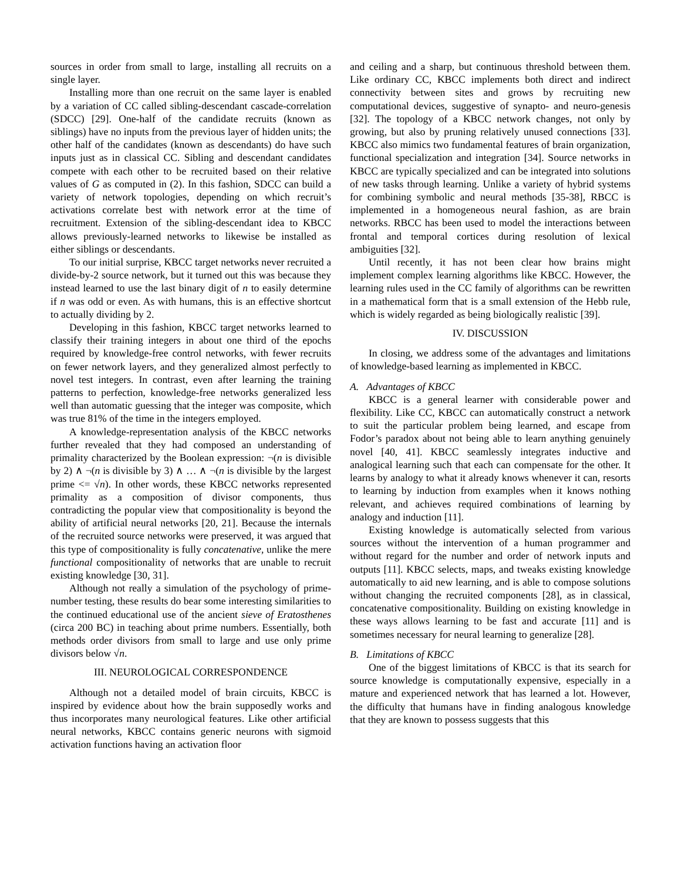sources in order from small to large, installing all recruits on a single layer.
Installing more than one recruit on the same layer is enabled by a variation of CC called sibling-descendant cascade-correlation (SDCC) [29]. One-half of the candidate recruits (known as siblings) have no inputs from the previous layer of hidden units; the other half of the candidates (known as descendants) do have such inputs just as in classical CC. Sibling and descendant candidates compete with each other to be recruited based on their relative values of G as computed in (2). In this fashion, SDCC can build a variety of network topologies, depending on which recruit’s activations correlate best with network error at the time of recruitment. Extension of the sibling-descendant idea to KBCC allows previously-learned networks to likewise be installed as either siblings or descendants.
To our initial surprise, KBCC target networks never recruited a divide-by-2 source network, but it turned out this was because they instead learned to use the last binary digit of n to easily determine if n was odd or even. As with humans, this is an effective shortcut to actually dividing by 2.
Developing in this fashion, KBCC target networks learned to classify their training integers in about one third of the epochs required by knowledge-free control networks, with fewer recruits on fewer network layers, and they generalized almost perfectly to novel test integers. In contrast, even after learning the training patterns to perfection, knowledge-free networks generalized less well than automatic guessing that the integer was composite, which was true 81% of the time in the integers employed.
A knowledge-representation analysis of the KBCC networks further revealed that they had composed an understanding of primality characterized by the Boolean expression: ¬(n is divisible by 2) ∧ ¬(n is divisible by 3) ∧ … ∧ ¬(n is divisible by the largest prime <= √n). In other words, these KBCC networks represented primality as a composition of divisor components, thus contradicting the popular view that compositionality is beyond the ability of artificial neural networks [20, 21]. Because the internals of the recruited source networks were preserved, it was argued that this type of compositionality is fully concatenative, unlike the mere functional compositionality of networks that are unable to recruit existing knowledge [30, 31].
Although not really a simulation of the psychology of prime-number testing, these results do bear some interesting similarities to the continued educational use of the ancient sieve of Eratosthenes (circa 200 BC) in teaching about prime numbers. Essentially, both methods order divisors from small to large and use only prime divisors below √n.
III. NEUROLOGICAL CORRESPONDENCE
Although not a detailed model of brain circuits, KBCC is inspired by evidence about how the brain supposedly works and thus incorporates many neurological features. Like other artificial neural networks, KBCC contains generic neurons with sigmoid activation functions having an activation floor
and ceiling and a sharp, but continuous threshold between them. Like ordinary CC, KBCC implements both direct and indirect connectivity between sites and grows by recruiting new computational devices, suggestive of synapto- and neuro-genesis [32]. The topology of a KBCC network changes, not only by growing, but also by pruning relatively unused connections [33]. KBCC also mimics two fundamental features of brain organization, functional specialization and integration [34]. Source networks in KBCC are typically specialized and can be integrated into solutions of new tasks through learning. Unlike a variety of hybrid systems for combining symbolic and neural methods [35-38], RBCC is implemented in a homogeneous neural fashion, as are brain networks. RBCC has been used to model the interactions between frontal and temporal cortices during resolution of lexical ambiguities [32].
Until recently, it has not been clear how brains might implement complex learning algorithms like KBCC. However, the learning rules used in the CC family of algorithms can be rewritten in a mathematical form that is a small extension of the Hebb rule, which is widely regarded as being biologically realistic [39].
IV. DISCUSSION
In closing, we address some of the advantages and limitations of knowledge-based learning as implemented in KBCC.
A. Advantages of KBCC
KBCC is a general learner with considerable power and flexibility. Like CC, KBCC can automatically construct a network to suit the particular problem being learned, and escape from Fodor’s paradox about not being able to learn anything genuinely novel [40, 41]. KBCC seamlessly integrates inductive and analogical learning such that each can compensate for the other. It learns by analogy to what it already knows whenever it can, resorts to learning by induction from examples when it knows nothing relevant, and achieves required combinations of learning by analogy and induction [11].
Existing knowledge is automatically selected from various sources without the intervention of a human programmer and without regard for the number and order of network inputs and outputs [11]. KBCC selects, maps, and tweaks existing knowledge automatically to aid new learning, and is able to compose solutions without changing the recruited components [28], as in classical, concatenative compositionality. Building on existing knowledge in these ways allows learning to be fast and accurate [11] and is sometimes necessary for neural learning to generalize [28].
B. Limitations of KBCC
One of the biggest limitations of KBCC is that its search for source knowledge is computationally expensive, especially in a mature and experienced network that has learned a lot. However, the difficulty that humans have in finding analogous knowledge that they are known to possess suggests that this